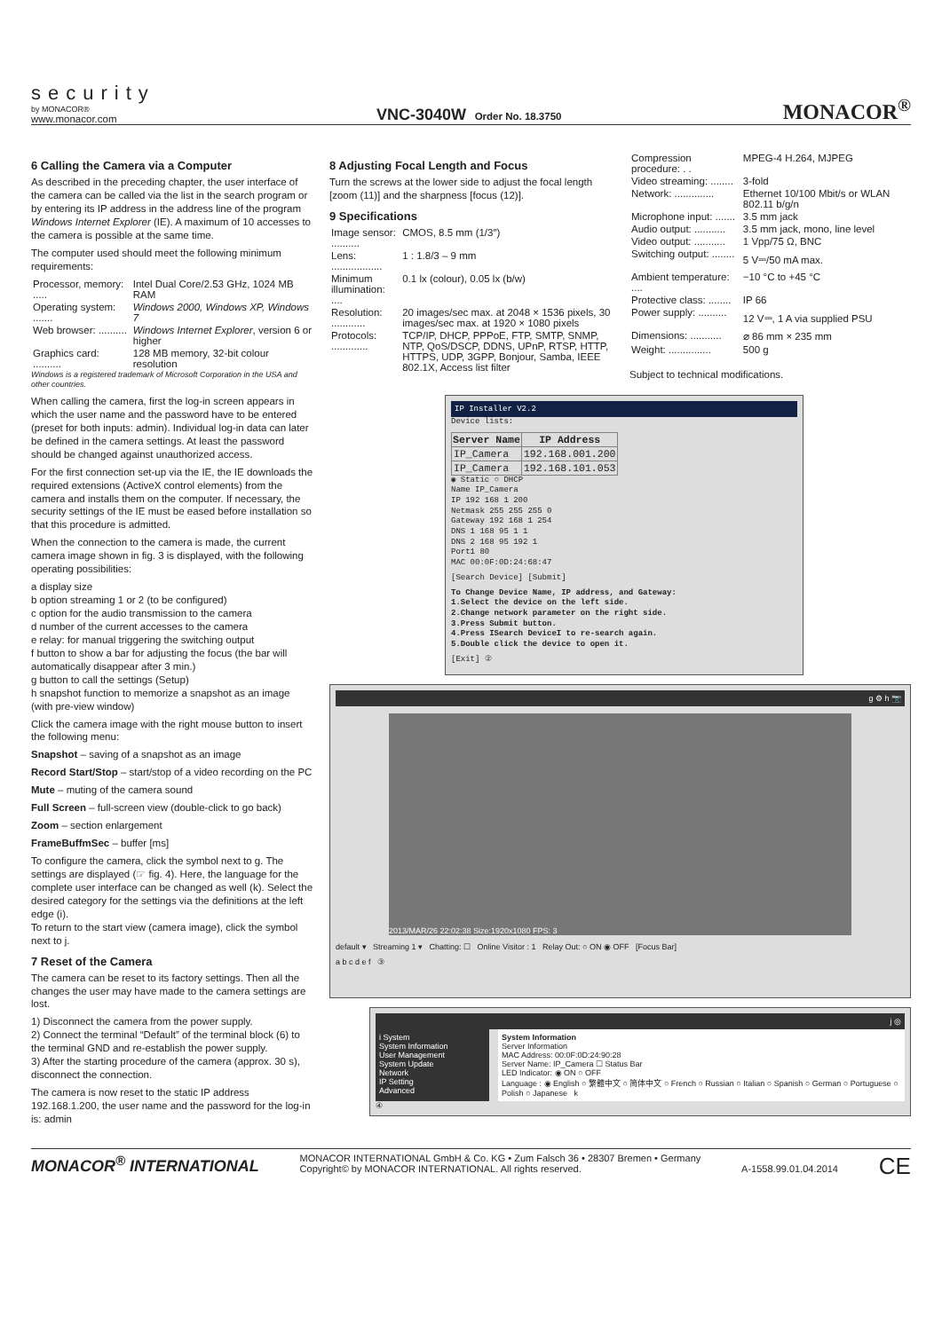security
by MONACOR®
www.monacor.com
VNC-3040W Order No. 18.3750
MONACOR<sup>®</sup>
6 Calling the Camera via a Computer
As described in the preceding chapter, the user interface of the camera can be called via the list in the search program or by entering its IP address in the address line of the program Windows Internet Explorer (IE). A maximum of 10 accesses to the camera is possible at the same time.
The computer used should meet the following minimum requirements:
| Processor, memory: ..... | Intel Dual Core/2.53 GHz, 1024 MB RAM |
| Operating system: ....... | Windows 2000, Windows XP, Windows 7 |
| Web browser: .......... | Windows Internet Explorer , version 6 or higher |
| Graphics card: .......... | 128 MB memory, 32-bit colour resolution |
Windows is a registered trademark of Microsoft Corporation in the USA and other countries.
When calling the camera, first the log-in screen appears in which the user name and the password have to be entered (preset for both inputs: admin). Individual log-in data can later be defined in the camera settings. At least the password should be changed against unauthorized access.
For the first connection set-up via the IE, the IE downloads the required extensions (ActiveX control elements) from the camera and installs them on the computer. If necessary, the security settings of the IE must be eased before installation so that this procedure is admitted.
When the connection to the camera is made, the current camera image shown in fig. 3 is displayed, with the following operating possibilities:
a display size
b option streaming 1 or 2 (to be configured)
c option for the audio transmission to the camera
d number of the current accesses to the camera
e relay: for manual triggering the switching output
f button to show a bar for adjusting the focus (the bar will automatically disappear after 3 min.)
g button to call the settings (Setup)
h snapshot function to memorize a snapshot as an image (with pre-view window)
Click the camera image with the right mouse button to insert the following menu:
Snapshot – saving of a snapshot as an image
Record Start/Stop – start/stop of a video recording on the PC
Mute – muting of the camera sound
Full Screen – full-screen view (double-click to go back)
Zoom – section enlargement
FrameBuffmSec – buffer [ms]
To configure the camera, click the symbol next to g. The settings are displayed (☞ fig. 4). Here, the language for the complete user interface can be changed as well (k). Select the desired category for the settings via the definitions at the left edge (i).
To return to the start view (camera image), click the symbol next to j.
7 Reset of the Camera
The camera can be reset to its factory settings. Then all the changes the user may have made to the camera settings are lost.
1) Disconnect the camera from the power supply.
2) Connect the terminal “Default” of the terminal block (6) to the terminal GND and re-establish the power supply.
3) After the starting procedure of the camera (approx. 30 s), disconnect the connection.
The camera is now reset to the static IP address 192.168.1.200, the user name and the password for the log-in is: admin
8 Adjusting Focal Length and Focus
Turn the screws at the lower side to adjust the focal length [zoom (11)] and the sharpness [focus (12)].
9 Specifications
| Image sensor: .......... | CMOS, 8.5 mm (1/3″) |
| Lens: .................. | 1 : 1.8/3 – 9 mm |
| Minimum illumination: .... | 0.1 lx (colour), 0.05 lx (b/w) |
| Resolution: ............ | 20 images/sec max. at 2048 × 1536 pixels, 30 images/sec max. at 1920 × 1080 pixels |
| Protocols: ............. | TCP/IP, DHCP, PPPoE, FTP, SMTP, SNMP, NTP, QoS/DSCP, DDNS, UPnP, RTSP, HTTP, HTTPS, UDP, 3GPP, Bonjour, Samba, IEEE 802.1X, Access list filter |
| Compression procedure: . . | MPEG-4 H.264, MJPEG |
| Video streaming: ........ | 3-fold |
| Network: .............. | Ethernet 10/100 Mbit/s or WLAN 802.11 b/g/n |
| Microphone input: ....... | 3.5 mm jack |
| Audio output: ........... | 3.5 mm jack, mono, line level |
| Video output: ........... | 1 Vpp/75 Ω, BNC |
| Switching output: ........ | 5 V⎓/50 mA max. |
| Ambient temperature: .... | −10 °C to +45 °C |
| Protective class: ........ | IP 66 |
| Power supply: .......... | 12 V⎓, 1 A via supplied PSU |
| Dimensions: ........... | ⌀ 86 mm × 235 mm |
| Weight: ............... | 500 g |
Subject to technical modifications.
IP Installer V2.2
Device lists:
| Server Name | IP Address |
| --- | --- |
| IP_Camera | 192.168.001.200 |
| IP_Camera | 192.168.101.053 |
◉ Static ○ DHCP
Name IP_Camera
IP 192 168 1 200
Netmask 255 255 255 0
Gateway 192 168 1 254
DNS 1 168 95 1 1
DNS 2 168 95 192 1
Port1 80
MAC 00:0F:0D:24:68:47
[Search Device] [Submit]
To Change Device Name, IP address, and Gateway:
1.Select the device on the left side.
2.Change network parameter on the right side.
3.Press Submit button.
4.Press ISearch DeviceI to re-search again.
5.Double click the device to open it.
[Exit] ②
g ⚙ h 📷
2013/MAR/26 22:02:38 Size:1920x1080 FPS: 3
default ▾ Streaming 1 ▾ Chatting: ☐ Online Visitor : 1 Relay Out: ○ ON ◉ OFF [Focus Bar]
a b c d e f ③
j ◎
i System
System Information
User Management
System Update
Network
IP Setting
Advanced
System Information
Server Information
MAC Address: 00:0F:0D:24:90:28
Server Name: IP_Camera ☐ Status Bar
LED Indicator: ◉ ON ○ OFF
Language : ◉ English ○ 繁體中文 ○ 简体中文 ○ French ○ Russian ○ Italian ○ Spanish ○ German ○ Portuguese ○ Polish ○ Japanese k
④
MONACOR<sup>®</sup> INTERNATIONAL
MONACOR INTERNATIONAL GmbH & Co. KG • Zum Falsch 36 • 28307 Bremen • Germany
Copyright© by MONACOR INTERNATIONAL. All rights reserved.
A-1558.99.01.04.2014
CE